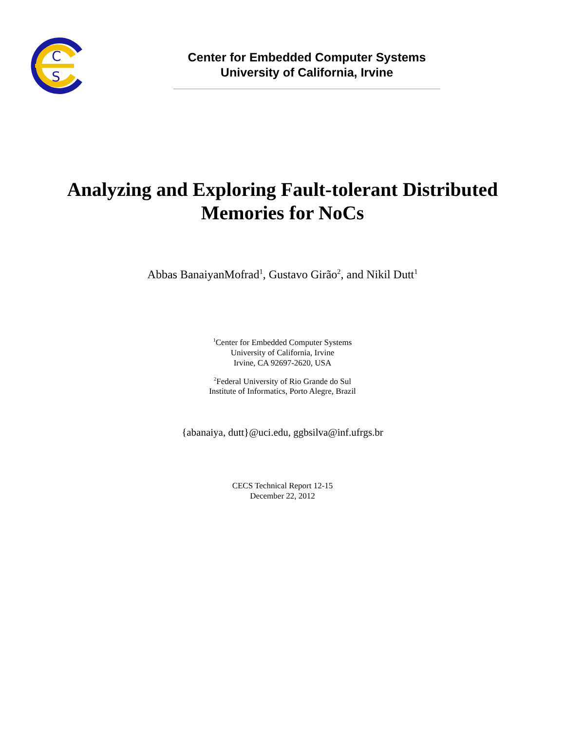C
S
Center for Embedded Computer Systems
University of California, Irvine
Analyzing and Exploring Fault-tolerant Distributed Memories for NoCs
Abbas BanaiyanMofrad<sup>1</sup>, Gustavo Girão<sup>2</sup>, and Nikil Dutt<sup>1</sup>
<sup>1</sup> Center for Embedded Computer Systems
University of California, Irvine
Irvine, CA 92697-2620, USA
<sup>2</sup> Federal University of Rio Grande do Sul
Institute of Informatics, Porto Alegre, Brazil
{abanaiya, dutt}@uci.edu, ggbsilva@inf.ufrgs.br
CECS Technical Report 12-15
December 22, 2012